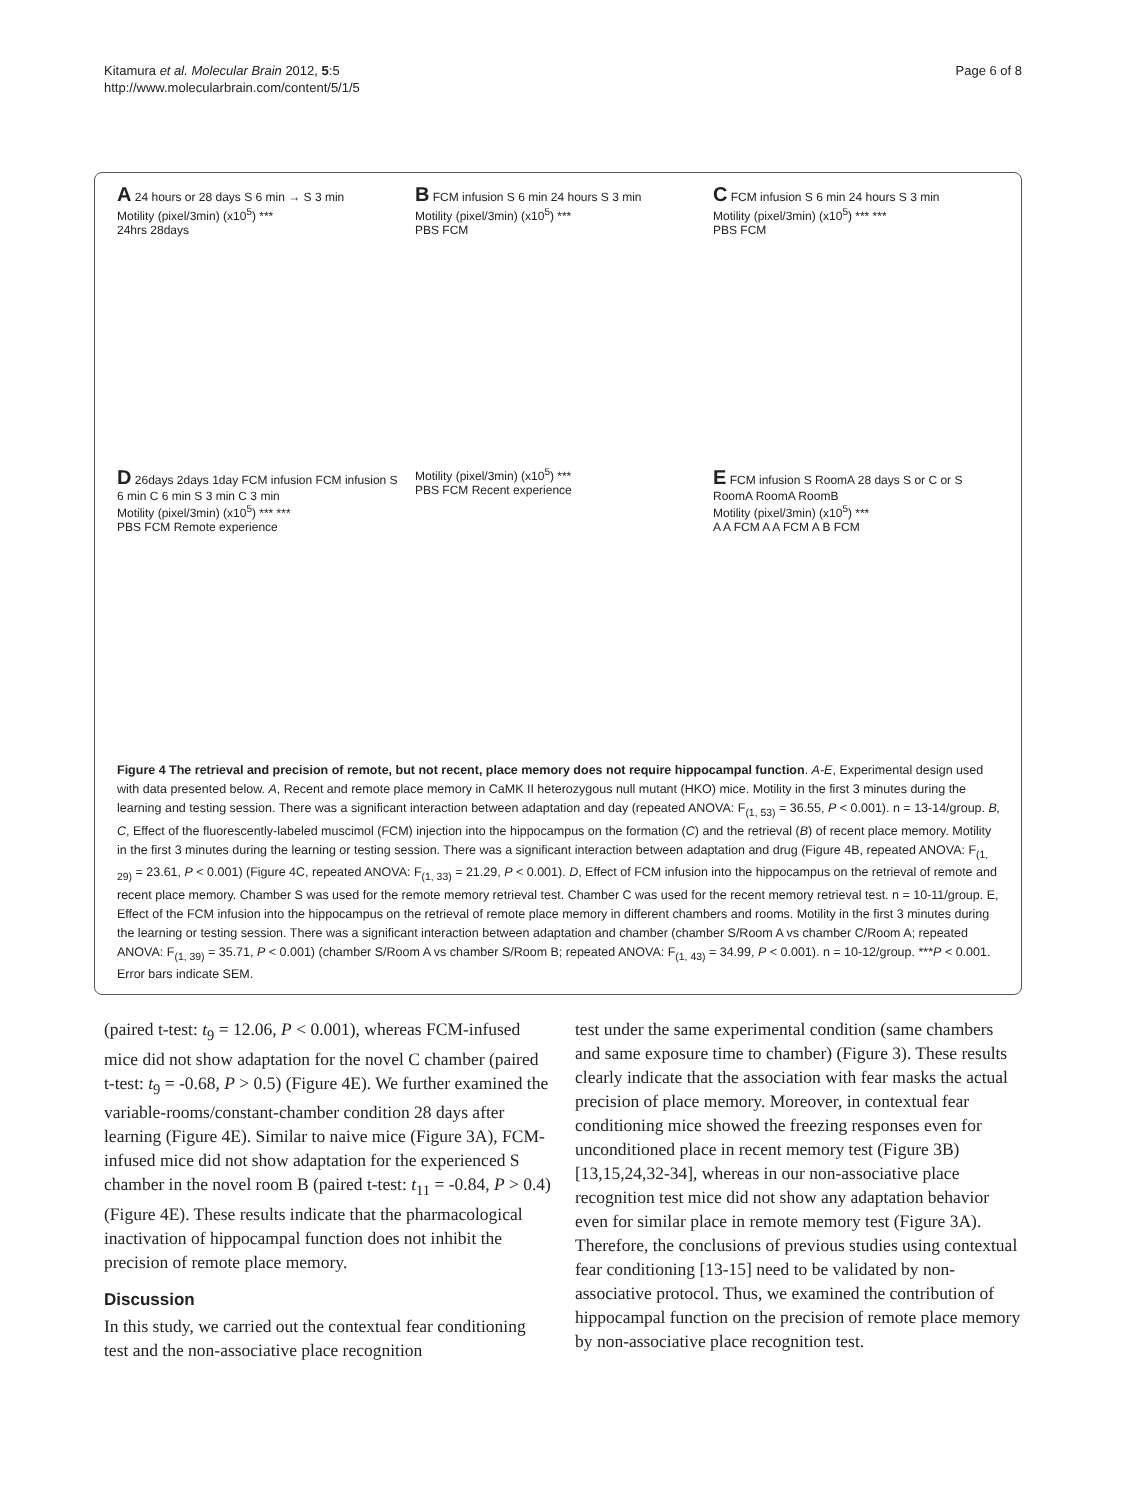Kitamura et al. Molecular Brain 2012, 5:5
http://www.molecularbrain.com/content/5/1/5
Page 6 of 8
A 24 hours or 28 days S 6 min → S 3 min
Motility (pixel/3min) (x10<sup>5</sup>) ***
24hrs 28days
B FCM infusion S 6 min 24 hours S 3 min
Motility (pixel/3min) (x10<sup>5</sup>) ***
PBS FCM
C FCM infusion S 6 min 24 hours S 3 min
Motility (pixel/3min) (x10<sup>5</sup>) *** ***
PBS FCM
D 26days 2days 1day FCM infusion FCM infusion S 6 min C 6 min S 3 min C 3 min
Motility (pixel/3min) (x10<sup>5</sup>) *** ***
PBS FCM Remote experience
Motility (pixel/3min) (x10<sup>5</sup>) ***
PBS FCM Recent experience
E FCM infusion S RoomA 28 days S or C or S RoomA RoomA RoomB
Motility (pixel/3min) (x10<sup>5</sup>) ***
A A FCM A A FCM A B FCM
Figure 4 The retrieval and precision of remote, but not recent, place memory does not require hippocampal function. A-E, Experimental design used with data presented below. A, Recent and remote place memory in CaMK II heterozygous null mutant (HKO) mice. Motility in the first 3 minutes during the learning and testing session. There was a significant interaction between adaptation and day (repeated ANOVA: F<sub>(1, 53)</sub> = 36.55, P < 0.001). n = 13-14/group. B, C, Effect of the fluorescently-labeled muscimol (FCM) injection into the hippocampus on the formation (C) and the retrieval (B) of recent place memory. Motility in the first 3 minutes during the learning or testing session. There was a significant interaction between adaptation and drug (Figure 4B, repeated ANOVA: F<sub>(1, 29)</sub> = 23.61, P < 0.001) (Figure 4C, repeated ANOVA: F<sub>(1, 33)</sub> = 21.29, P < 0.001). D, Effect of FCM infusion into the hippocampus on the retrieval of remote and recent place memory. Chamber S was used for the remote memory retrieval test. Chamber C was used for the recent memory retrieval test. n = 10-11/group. E, Effect of the FCM infusion into the hippocampus on the retrieval of remote place memory in different chambers and rooms. Motility in the first 3 minutes during the learning or testing session. There was a significant interaction between adaptation and chamber (chamber S/Room A vs chamber C/Room A; repeated ANOVA: F<sub>(1, 39)</sub> = 35.71, P < 0.001) (chamber S/Room A vs chamber S/Room B; repeated ANOVA: F<sub>(1, 43)</sub> = 34.99, P < 0.001). n = 10-12/group. ***P < 0.001. Error bars indicate SEM.
(paired t-test: t<sub>9</sub> = 12.06, P < 0.001), whereas FCM-infused mice did not show adaptation for the novel C chamber (paired t-test: t<sub>9</sub> = -0.68, P > 0.5) (Figure 4E). We further examined the variable-rooms/constant-chamber condition 28 days after learning (Figure 4E). Similar to naive mice (Figure 3A), FCM-infused mice did not show adaptation for the experienced S chamber in the novel room B (paired t-test: t<sub>11</sub> = -0.84, P > 0.4) (Figure 4E). These results indicate that the pharmacological inactivation of hippocampal function does not inhibit the precision of remote place memory.
Discussion
In this study, we carried out the contextual fear conditioning test and the non-associative place recognition
test under the same experimental condition (same chambers and same exposure time to chamber) (Figure 3). These results clearly indicate that the association with fear masks the actual precision of place memory. Moreover, in contextual fear conditioning mice showed the freezing responses even for unconditioned place in recent memory test (Figure 3B) [13,15,24,32-34], whereas in our non-associative place recognition test mice did not show any adaptation behavior even for similar place in remote memory test (Figure 3A). Therefore, the conclusions of previous studies using contextual fear conditioning [13-15] need to be validated by non-associative protocol. Thus, we examined the contribution of hippocampal function on the precision of remote place memory by non-associative place recognition test.